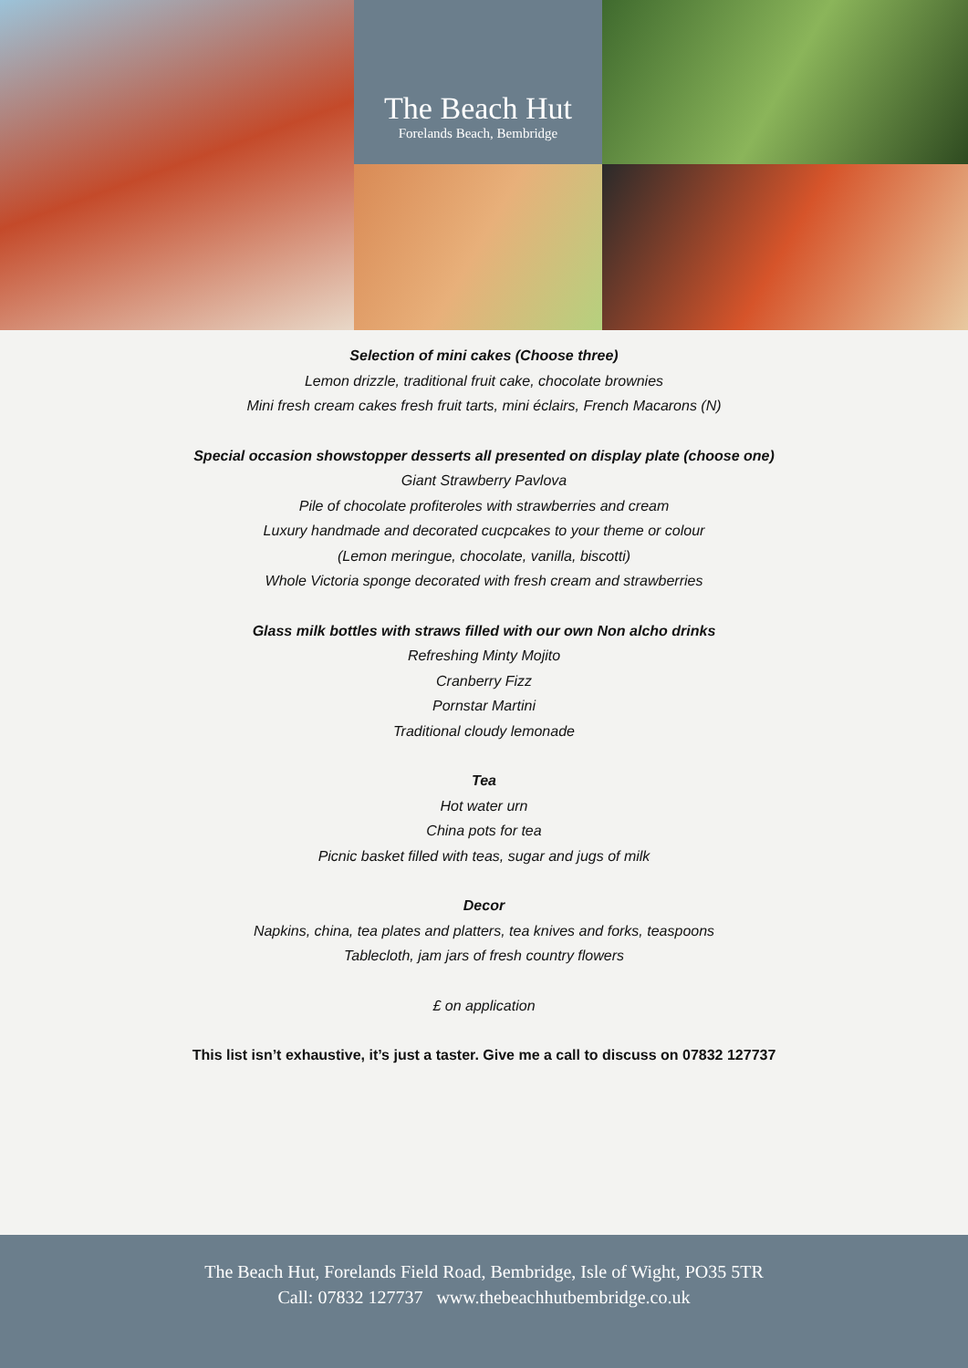The Beach Hut
Forelands Beach, Bembridge
Selection of mini cakes (Choose three)
Lemon drizzle, traditional fruit cake, chocolate brownies
Mini fresh cream cakes fresh fruit tarts, mini éclairs, French Macarons (N)
Special occasion showstopper desserts all presented on display plate (choose one)
Giant Strawberry Pavlova
Pile of chocolate profiteroles with strawberries and cream
Luxury handmade and decorated cucpcakes to your theme or colour
(Lemon meringue, chocolate, vanilla, biscotti)
Whole Victoria sponge decorated with fresh cream and strawberries
Glass milk bottles with straws filled with our own Non alcho drinks
Refreshing Minty Mojito
Cranberry Fizz
Pornstar Martini
Traditional cloudy lemonade
Tea
Hot water urn
China pots for tea
Picnic basket filled with teas, sugar and jugs of milk
Decor
Napkins, china, tea plates and platters, tea knives and forks, teaspoons
Tablecloth, jam jars of fresh country flowers
£ on application
This list isn’t exhaustive, it’s just a taster. Give me a call to discuss on 07832 127737
The Beach Hut, Forelands Field Road, Bembridge, Isle of Wight, PO35 5TR
Call: 07832 127737 www.thebeachhutbembridge.co.uk